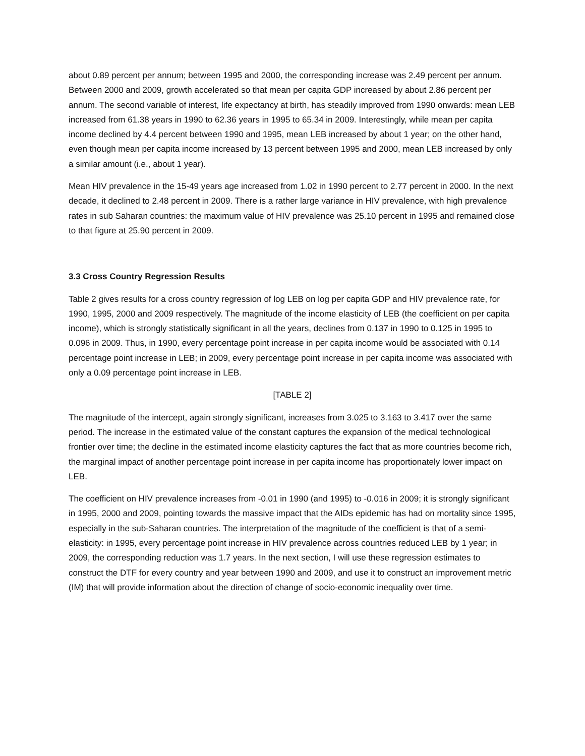about 0.89 percent per annum; between 1995 and 2000, the corresponding increase was 2.49 percent per annum. Between 2000 and 2009, growth accelerated so that mean per capita GDP increased by about 2.86 percent per annum. The second variable of interest, life expectancy at birth, has steadily improved from 1990 onwards: mean LEB increased from 61.38 years in 1990 to 62.36 years in 1995 to 65.34 in 2009. Interestingly, while mean per capita income declined by 4.4 percent between 1990 and 1995, mean LEB increased by about 1 year; on the other hand, even though mean per capita income increased by 13 percent between 1995 and 2000, mean LEB increased by only a similar amount (i.e., about 1 year).
Mean HIV prevalence in the 15-49 years age increased from 1.02 in 1990 percent to 2.77 percent in 2000. In the next decade, it declined to 2.48 percent in 2009. There is a rather large variance in HIV prevalence, with high prevalence rates in sub Saharan countries: the maximum value of HIV prevalence was 25.10 percent in 1995 and remained close to that figure at 25.90 percent in 2009.
3.3 Cross Country Regression Results
Table 2 gives results for a cross country regression of log LEB on log per capita GDP and HIV prevalence rate, for 1990, 1995, 2000 and 2009 respectively. The magnitude of the income elasticity of LEB (the coefficient on per capita income), which is strongly statistically significant in all the years, declines from 0.137 in 1990 to 0.125 in 1995 to 0.096 in 2009. Thus, in 1990, every percentage point increase in per capita income would be associated with 0.14 percentage point increase in LEB; in 2009, every percentage point increase in per capita income was associated with only a 0.09 percentage point increase in LEB.
[TABLE 2]
The magnitude of the intercept, again strongly significant, increases from 3.025 to 3.163 to 3.417 over the same period. The increase in the estimated value of the constant captures the expansion of the medical technological frontier over time; the decline in the estimated income elasticity captures the fact that as more countries become rich, the marginal impact of another percentage point increase in per capita income has proportionately lower impact on LEB.
The coefficient on HIV prevalence increases from -0.01 in 1990 (and 1995) to -0.016 in 2009; it is strongly significant in 1995, 2000 and 2009, pointing towards the massive impact that the AIDs epidemic has had on mortality since 1995, especially in the sub-Saharan countries. The interpretation of the magnitude of the coefficient is that of a semi-elasticity: in 1995, every percentage point increase in HIV prevalence across countries reduced LEB by 1 year; in 2009, the corresponding reduction was 1.7 years. In the next section, I will use these regression estimates to construct the DTF for every country and year between 1990 and 2009, and use it to construct an improvement metric (IM) that will provide information about the direction of change of socio-economic inequality over time.